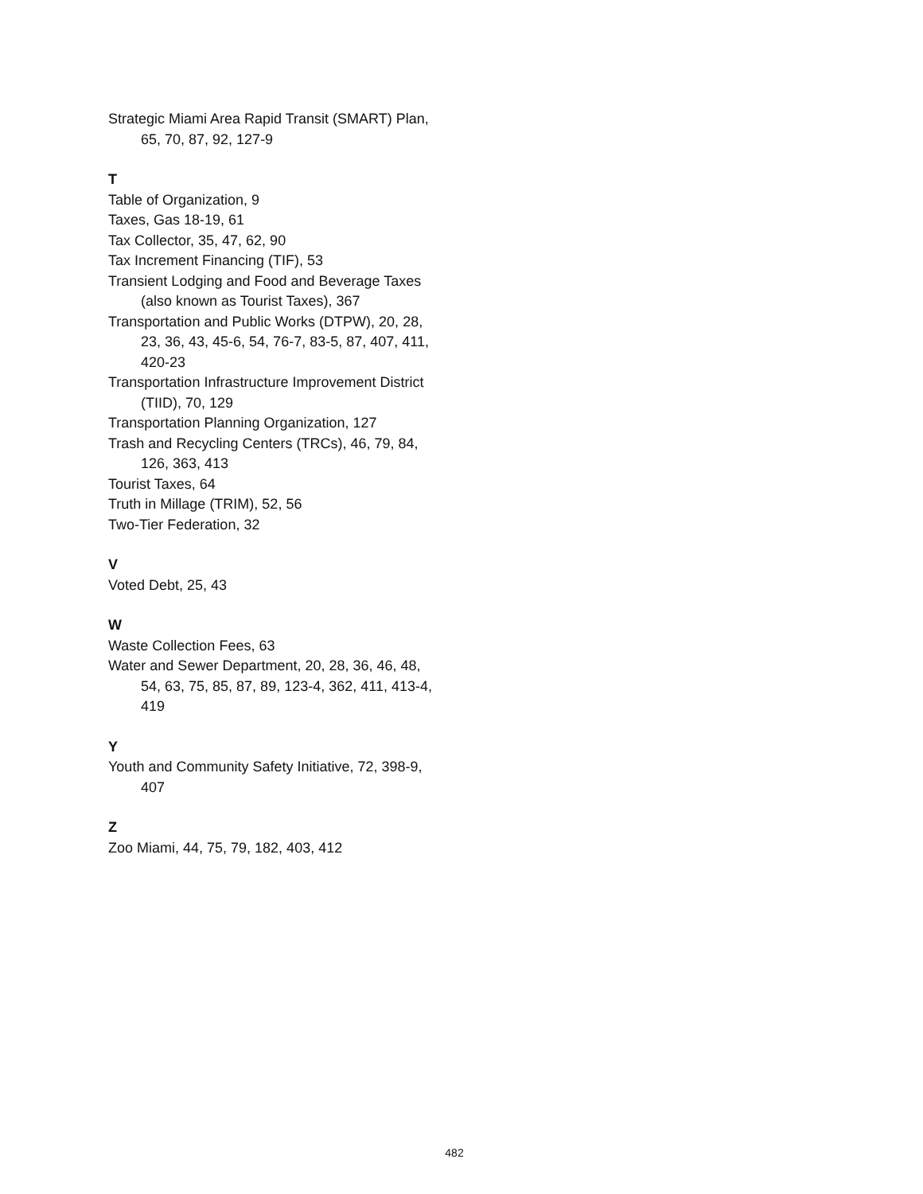Strategic Miami Area Rapid Transit (SMART) Plan, 65, 70, 87, 92, 127-9
T
Table of Organization, 9
Taxes, Gas 18-19, 61
Tax Collector, 35, 47, 62, 90
Tax Increment Financing (TIF), 53
Transient Lodging and Food and Beverage Taxes (also known as Tourist Taxes), 367
Transportation and Public Works (DTPW), 20, 28, 23, 36, 43, 45-6, 54, 76-7, 83-5, 87, 407, 411, 420-23
Transportation Infrastructure Improvement District (TIID), 70, 129
Transportation Planning Organization, 127
Trash and Recycling Centers (TRCs), 46, 79, 84, 126, 363, 413
Tourist Taxes, 64
Truth in Millage (TRIM), 52, 56
Two-Tier Federation, 32
V
Voted Debt, 25, 43
W
Waste Collection Fees, 63
Water and Sewer Department, 20, 28, 36, 46, 48, 54, 63, 75, 85, 87, 89, 123-4, 362, 411, 413-4, 419
Y
Youth and Community Safety Initiative, 72, 398-9, 407
Z
Zoo Miami, 44, 75, 79, 182, 403, 412
482